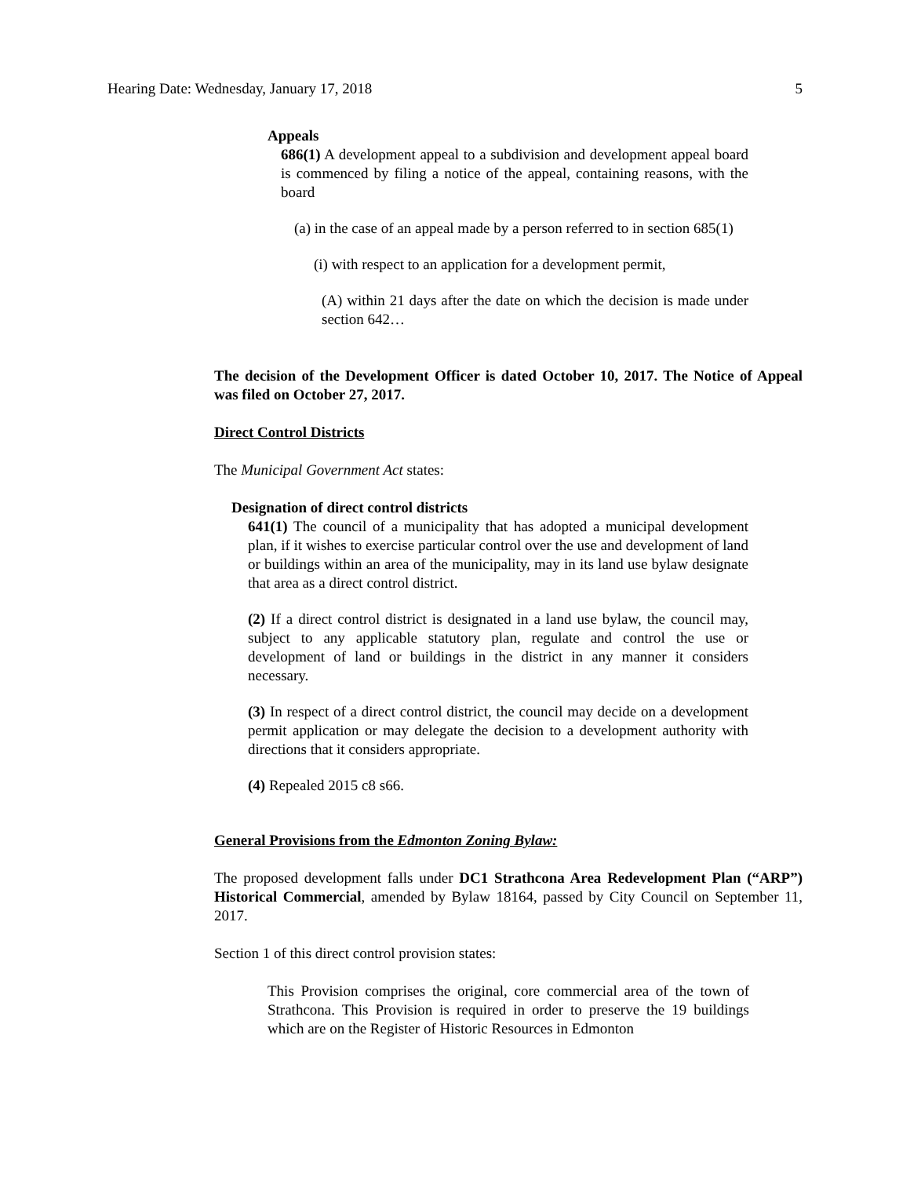Hearing Date: Wednesday, January 17, 2018 5
Appeals
686(1) A development appeal to a subdivision and development appeal board is commenced by filing a notice of the appeal, containing reasons, with the board
(a) in the case of an appeal made by a person referred to in section 685(1)
(i) with respect to an application for a development permit,
(A) within 21 days after the date on which the decision is made under section 642…
The decision of the Development Officer is dated October 10, 2017. The Notice of Appeal was filed on October 27, 2017.
Direct Control Districts
The Municipal Government Act states:
Designation of direct control districts
641(1) The council of a municipality that has adopted a municipal development plan, if it wishes to exercise particular control over the use and development of land or buildings within an area of the municipality, may in its land use bylaw designate that area as a direct control district.
(2) If a direct control district is designated in a land use bylaw, the council may, subject to any applicable statutory plan, regulate and control the use or development of land or buildings in the district in any manner it considers necessary.
(3) In respect of a direct control district, the council may decide on a development permit application or may delegate the decision to a development authority with directions that it considers appropriate.
(4) Repealed 2015 c8 s66.
General Provisions from the Edmonton Zoning Bylaw:
The proposed development falls under DC1 Strathcona Area Redevelopment Plan (“ARP”) Historical Commercial, amended by Bylaw 18164, passed by City Council on September 11, 2017.
Section 1 of this direct control provision states:
This Provision comprises the original, core commercial area of the town of Strathcona. This Provision is required in order to preserve the 19 buildings which are on the Register of Historic Resources in Edmonton